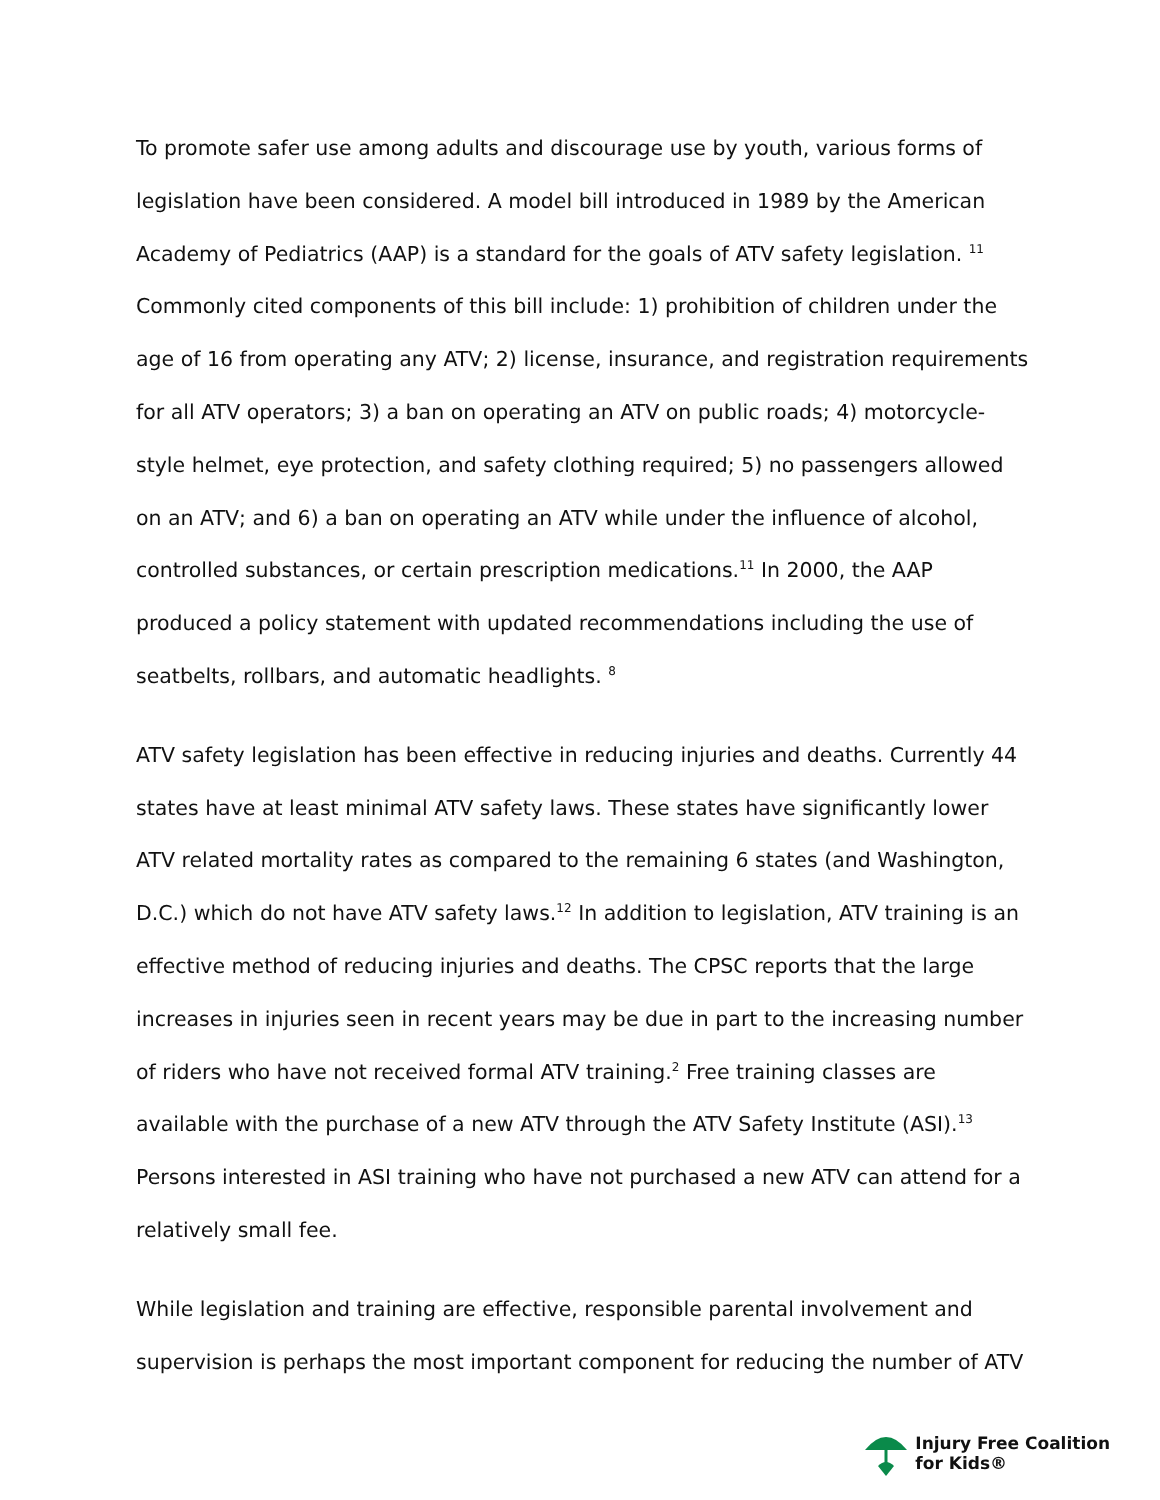To promote safer use among adults and discourage use by youth, various forms of legislation have been considered. A model bill introduced in 1989 by the American Academy of Pediatrics (AAP) is a standard for the goals of ATV safety legislation. <sup>11</sup> Commonly cited components of this bill include: 1) prohibition of children under the age of 16 from operating any ATV; 2) license, insurance, and registration requirements for all ATV operators; 3) a ban on operating an ATV on public roads; 4) motorcycle-style helmet, eye protection, and safety clothing required; 5) no passengers allowed on an ATV; and 6) a ban on operating an ATV while under the influence of alcohol, controlled substances, or certain prescription medications.<sup>11</sup> In 2000, the AAP produced a policy statement with updated recommendations including the use of seatbelts, rollbars, and automatic headlights. <sup>8</sup>
ATV safety legislation has been effective in reducing injuries and deaths. Currently 44 states have at least minimal ATV safety laws. These states have significantly lower ATV related mortality rates as compared to the remaining 6 states (and Washington, D.C.) which do not have ATV safety laws.<sup>12</sup> In addition to legislation, ATV training is an effective method of reducing injuries and deaths. The CPSC reports that the large increases in injuries seen in recent years may be due in part to the increasing number of riders who have not received formal ATV training.<sup>2</sup> Free training classes are available with the purchase of a new ATV through the ATV Safety Institute (ASI).<sup>13</sup> Persons interested in ASI training who have not purchased a new ATV can attend for a relatively small fee.
While legislation and training are effective, responsible parental involvement and supervision is perhaps the most important component for reducing the number of ATV
Injury Free Coalition
for Kids®